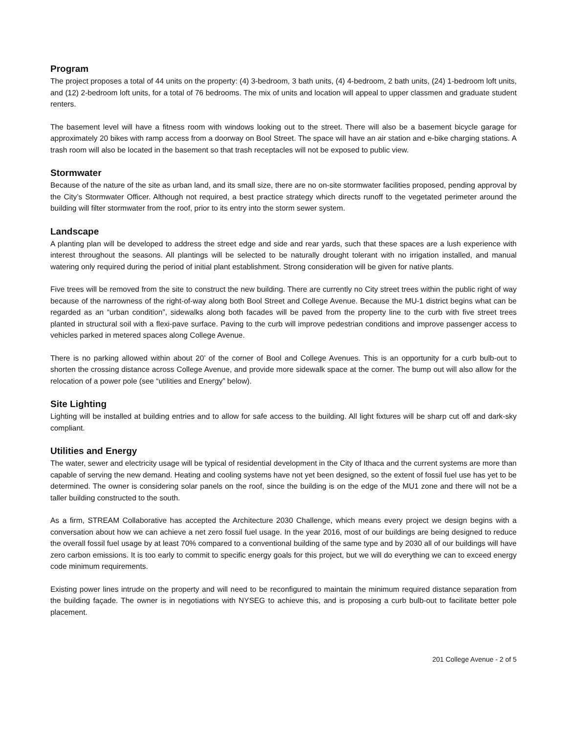Program
The project proposes a total of 44 units on the property: (4) 3-bedroom, 3 bath units, (4) 4-bedroom, 2 bath units, (24) 1-bedroom loft units, and (12) 2-bedroom loft units, for a total of 76 bedrooms. The mix of units and location will appeal to upper classmen and graduate student renters.
The basement level will have a fitness room with windows looking out to the street. There will also be a basement bicycle garage for approximately 20 bikes with ramp access from a doorway on Bool Street. The space will have an air station and e-bike charging stations. A trash room will also be located in the basement so that trash receptacles will not be exposed to public view.
Stormwater
Because of the nature of the site as urban land, and its small size, there are no on-site stormwater facilities proposed, pending approval by the City’s Stormwater Officer. Although not required, a best practice strategy which directs runoff to the vegetated perimeter around the building will filter stormwater from the roof, prior to its entry into the storm sewer system.
Landscape
A planting plan will be developed to address the street edge and side and rear yards, such that these spaces are a lush experience with interest throughout the seasons. All plantings will be selected to be naturally drought tolerant with no irrigation installed, and manual watering only required during the period of initial plant establishment. Strong consideration will be given for native plants.
Five trees will be removed from the site to construct the new building. There are currently no City street trees within the public right of way because of the narrowness of the right-of-way along both Bool Street and College Avenue. Because the MU-1 district begins what can be regarded as an “urban condition”, sidewalks along both facades will be paved from the property line to the curb with five street trees planted in structural soil with a flexi-pave surface. Paving to the curb will improve pedestrian conditions and improve passenger access to vehicles parked in metered spaces along College Avenue.
There is no parking allowed within about 20’ of the corner of Bool and College Avenues. This is an opportunity for a curb bulb-out to shorten the crossing distance across College Avenue, and provide more sidewalk space at the corner. The bump out will also allow for the relocation of a power pole (see “utilities and Energy” below).
Site Lighting
Lighting will be installed at building entries and to allow for safe access to the building. All light fixtures will be sharp cut off and dark-sky compliant.
Utilities and Energy
The water, sewer and electricity usage will be typical of residential development in the City of Ithaca and the current systems are more than capable of serving the new demand. Heating and cooling systems have not yet been designed, so the extent of fossil fuel use has yet to be determined. The owner is considering solar panels on the roof, since the building is on the edge of the MU1 zone and there will not be a taller building constructed to the south.
As a firm, STREAM Collaborative has accepted the Architecture 2030 Challenge, which means every project we design begins with a conversation about how we can achieve a net zero fossil fuel usage. In the year 2016, most of our buildings are being designed to reduce the overall fossil fuel usage by at least 70% compared to a conventional building of the same type and by 2030 all of our buildings will have zero carbon emissions. It is too early to commit to specific energy goals for this project, but we will do everything we can to exceed energy code minimum requirements.
Existing power lines intrude on the property and will need to be reconfigured to maintain the minimum required distance separation from the building façade. The owner is in negotiations with NYSEG to achieve this, and is proposing a curb bulb-out to facilitate better pole placement.
201 College Avenue - 2 of 5